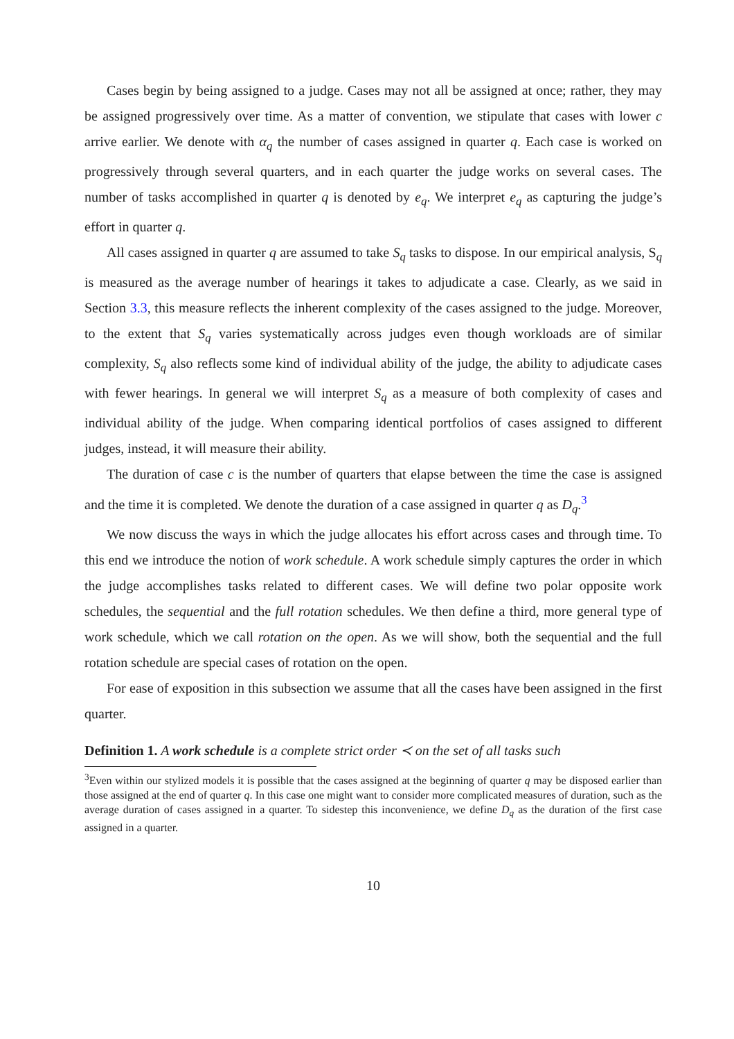Cases begin by being assigned to a judge. Cases may not all be assigned at once; rather, they may be assigned progressively over time. As a matter of convention, we stipulate that cases with lower c arrive earlier. We denote with α<sub>q</sub> the number of cases assigned in quarter q. Each case is worked on progressively through several quarters, and in each quarter the judge works on several cases. The number of tasks accomplished in quarter q is denoted by e<sub>q</sub>. We interpret e<sub>q</sub> as capturing the judge’s effort in quarter q.
All cases assigned in quarter q are assumed to take S<sub>q</sub> tasks to dispose. In our empirical analysis, S<sub>q</sub> is measured as the average number of hearings it takes to adjudicate a case. Clearly, as we said in Section 3.3, this measure reflects the inherent complexity of the cases assigned to the judge. Moreover, to the extent that S<sub>q</sub> varies systematically across judges even though workloads are of similar complexity, S<sub>q</sub> also reflects some kind of individual ability of the judge, the ability to adjudicate cases with fewer hearings. In general we will interpret S<sub>q</sub> as a measure of both complexity of cases and individual ability of the judge. When comparing identical portfolios of cases assigned to different judges, instead, it will measure their ability.
The duration of case c is the number of quarters that elapse between the time the case is assigned and the time it is completed. We denote the duration of a case assigned in quarter q as D<sub>q</sub>.<sup>3</sup>
We now discuss the ways in which the judge allocates his effort across cases and through time. To this end we introduce the notion of work schedule. A work schedule simply captures the order in which the judge accomplishes tasks related to different cases. We will define two polar opposite work schedules, the sequential and the full rotation schedules. We then define a third, more general type of work schedule, which we call rotation on the open. As we will show, both the sequential and the full rotation schedule are special cases of rotation on the open.
For ease of exposition in this subsection we assume that all the cases have been assigned in the first quarter.
Definition 1. A work schedule is a complete strict order ≺ on the set of all tasks such
<sup>3</sup> Even within our stylized models it is possible that the cases assigned at the beginning of quarter q may be disposed earlier than those assigned at the end of quarter q. In this case one might want to consider more complicated measures of duration, such as the average duration of cases assigned in a quarter. To sidestep this inconvenience, we define D<sub>q</sub> as the duration of the first case assigned in a quarter.
10